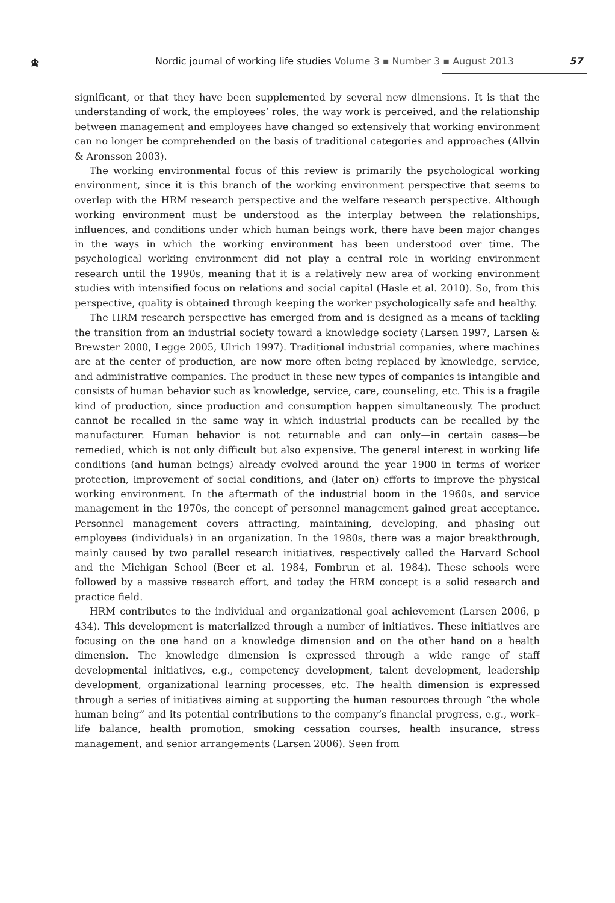ቋ
Nordic journal of working life studies Volume 3 ▪ Number 3 ▪ August 2013
57
significant, or that they have been supplemented by several new dimensions. It is that the understanding of work, the employees’ roles, the way work is perceived, and the relationship between management and employees have changed so extensively that working environment can no longer be comprehended on the basis of traditional categories and approaches (Allvin & Aronsson 2003).
The working environmental focus of this review is primarily the psychological working environment, since it is this branch of the working environment perspective that seems to overlap with the HRM research perspective and the welfare research perspective. Although working environment must be understood as the interplay between the relationships, influences, and conditions under which human beings work, there have been major changes in the ways in which the working environment has been understood over time. The psychological working environment did not play a central role in working environment research until the 1990s, meaning that it is a relatively new area of working environment studies with intensified focus on relations and social capital (Hasle et al. 2010). So, from this perspective, quality is obtained through keeping the worker psychologically safe and healthy.
The HRM research perspective has emerged from and is designed as a means of tackling the transition from an industrial society toward a knowledge society (Larsen 1997, Larsen & Brewster 2000, Legge 2005, Ulrich 1997). Traditional industrial companies, where machines are at the center of production, are now more often being replaced by knowledge, service, and administrative companies. The product in these new types of companies is intangible and consists of human behavior such as knowledge, service, care, counseling, etc. This is a fragile kind of production, since production and consumption happen simultaneously. The product cannot be recalled in the same way in which industrial products can be recalled by the manufacturer. Human behavior is not returnable and can only—in certain cases—be remedied, which is not only difficult but also expensive. The general interest in working life conditions (and human beings) already evolved around the year 1900 in terms of worker protection, improvement of social conditions, and (later on) efforts to improve the physical working environment. In the aftermath of the industrial boom in the 1960s, and service management in the 1970s, the concept of personnel management gained great acceptance. Personnel management covers attracting, maintaining, developing, and phasing out employees (individuals) in an organization. In the 1980s, there was a major breakthrough, mainly caused by two parallel research initiatives, respectively called the Harvard School and the Michigan School (Beer et al. 1984, Fombrun et al. 1984). These schools were followed by a massive research effort, and today the HRM concept is a solid research and practice field.
HRM contributes to the individual and organizational goal achievement (Larsen 2006, p 434). This development is materialized through a number of initiatives. These initiatives are focusing on the one hand on a knowledge dimension and on the other hand on a health dimension. The knowledge dimension is expressed through a wide range of staff developmental initiatives, e.g., competency development, talent development, leadership development, organizational learning processes, etc. The health dimension is expressed through a series of initiatives aiming at supporting the human resources through “the whole human being” and its potential contributions to the company’s financial progress, e.g., work–life balance, health promotion, smoking cessation courses, health insurance, stress management, and senior arrangements (Larsen 2006). Seen from